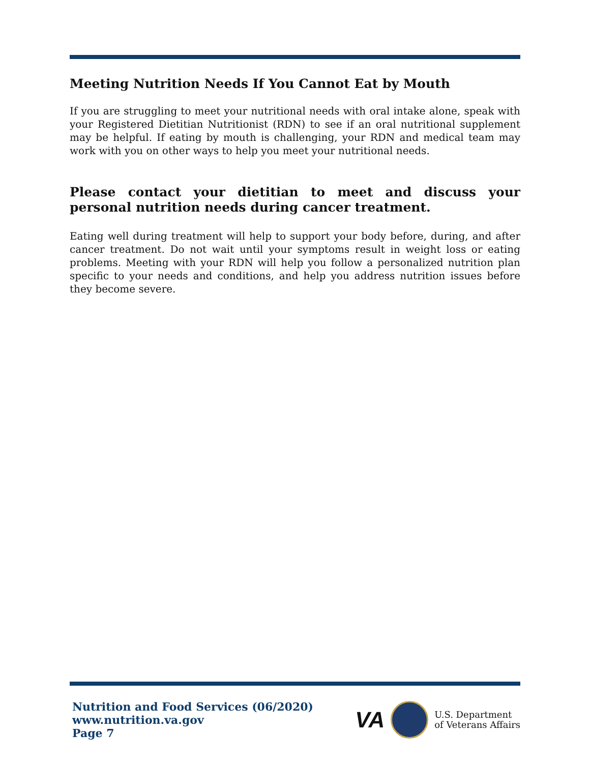Meeting Nutrition Needs If You Cannot Eat by Mouth
If you are struggling to meet your nutritional needs with oral intake alone, speak with your Registered Dietitian Nutritionist (RDN) to see if an oral nutritional supplement may be helpful. If eating by mouth is challenging, your RDN and medical team may work with you on other ways to help you meet your nutritional needs.
Please contact your dietitian to meet and discuss your personal nutrition needs during cancer treatment.
Eating well during treatment will help to support your body before, during, and after cancer treatment. Do not wait until your symptoms result in weight loss or eating problems. Meeting with your RDN will help you follow a personalized nutrition plan specific to your needs and conditions, and help you address nutrition issues before they become severe.
Nutrition and Food Services (06/2020)
www.nutrition.va.gov
Page 7
VA
U.S. Department
of Veterans Affairs